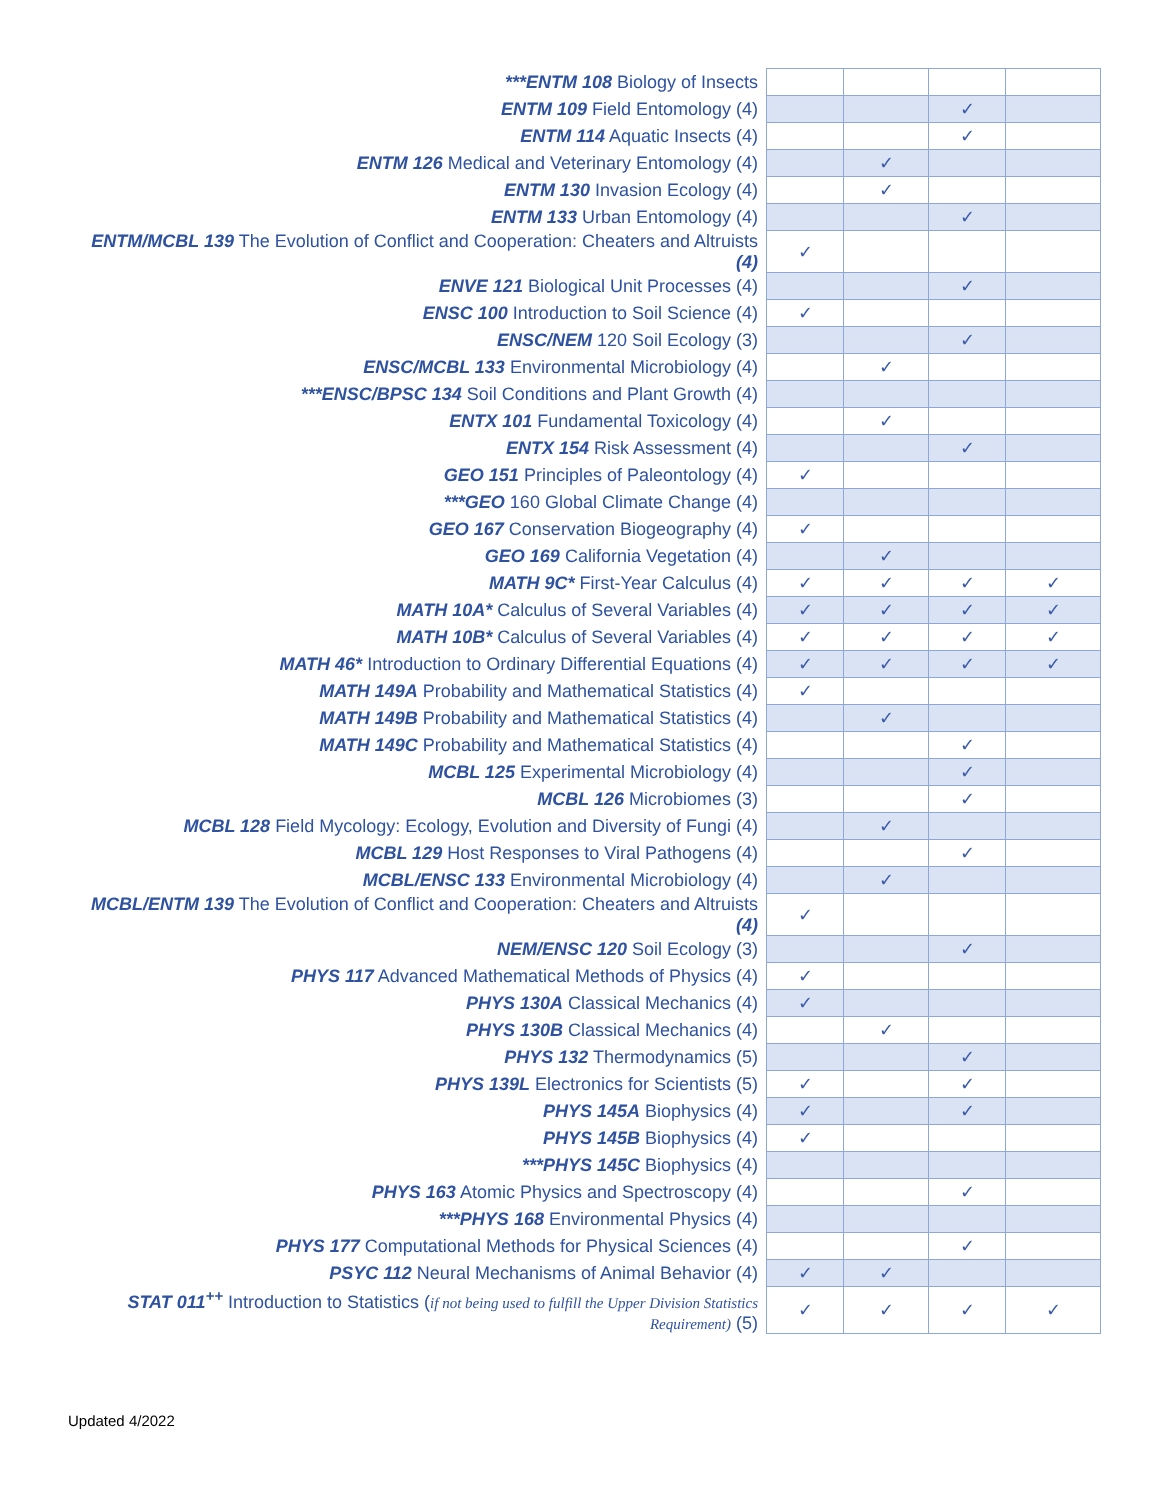| ***ENTM 108 Biology of Insects | | | | |
| ENTM 109 Field Entomology (4) | | | ✓ | |
| ENTM 114 Aquatic Insects (4) | | | ✓ | |
| ENTM 126 Medical and Veterinary Entomology (4) | | ✓ | | |
| ENTM 130 Invasion Ecology (4) | | ✓ | | |
| ENTM 133 Urban Entomology (4) | | | ✓ | |
| ENTM/MCBL 139 The Evolution of Conflict and Cooperation: Cheaters and Altruists (4) | ✓ | | | |
| ENVE 121 Biological Unit Processes (4) | | | ✓ | |
| ENSC 100 Introduction to Soil Science (4) | ✓ | | | |
| ENSC/NEM 120 Soil Ecology (3) | | | ✓ | |
| ENSC/MCBL 133 Environmental Microbiology (4) | | ✓ | | |
| ***ENSC/BPSC 134 Soil Conditions and Plant Growth (4) | | | | |
| ENTX 101 Fundamental Toxicology (4) | | ✓ | | |
| ENTX 154 Risk Assessment (4) | | | ✓ | |
| GEO 151 Principles of Paleontology (4) | ✓ | | | |
| ***GEO 160 Global Climate Change (4) | | | | |
| GEO 167 Conservation Biogeography (4) | ✓ | | | |
| GEO 169 California Vegetation (4) | | ✓ | | |
| MATH 9C* First-Year Calculus (4) | ✓ | ✓ | ✓ | ✓ |
| MATH 10A* Calculus of Several Variables (4) | ✓ | ✓ | ✓ | ✓ |
| MATH 10B* Calculus of Several Variables (4) | ✓ | ✓ | ✓ | ✓ |
| MATH 46* Introduction to Ordinary Differential Equations (4) | ✓ | ✓ | ✓ | ✓ |
| MATH 149A Probability and Mathematical Statistics (4) | ✓ | | | |
| MATH 149B Probability and Mathematical Statistics (4) | | ✓ | | |
| MATH 149C Probability and Mathematical Statistics (4) | | | ✓ | |
| MCBL 125 Experimental Microbiology (4) | | | ✓ | |
| MCBL 126 Microbiomes (3) | | | ✓ | |
| MCBL 128 Field Mycology: Ecology, Evolution and Diversity of Fungi (4) | | ✓ | | |
| MCBL 129 Host Responses to Viral Pathogens (4) | | | ✓ | |
| MCBL/ENSC 133 Environmental Microbiology (4) | | ✓ | | |
| MCBL/ENTM 139 The Evolution of Conflict and Cooperation: Cheaters and Altruists (4) | ✓ | | | |
| NEM/ENSC 120 Soil Ecology (3) | | | ✓ | |
| PHYS 117 Advanced Mathematical Methods of Physics (4) | ✓ | | | |
| PHYS 130A Classical Mechanics (4) | ✓ | | | |
| PHYS 130B Classical Mechanics (4) | | ✓ | | |
| PHYS 132 Thermodynamics (5) | | | ✓ | |
| PHYS 139L Electronics for Scientists (5) | ✓ | | ✓ | |
| PHYS 145A Biophysics (4) | ✓ | | ✓ | |
| PHYS 145B Biophysics (4) | ✓ | | | |
| ***PHYS 145C Biophysics (4) | | | | |
| PHYS 163 Atomic Physics and Spectroscopy (4) | | | ✓ | |
| ***PHYS 168 Environmental Physics (4) | | | | |
| PHYS 177 Computational Methods for Physical Sciences (4) | | | ✓ | |
| PSYC 112 Neural Mechanisms of Animal Behavior (4) | ✓ | ✓ | | |
| STAT 011<sup>++</sup> Introduction to Statistics ( if not being used to fulfill the Upper Division Statistics Requirement) (5) | ✓ | ✓ | ✓ | ✓ |
Updated 4/2022